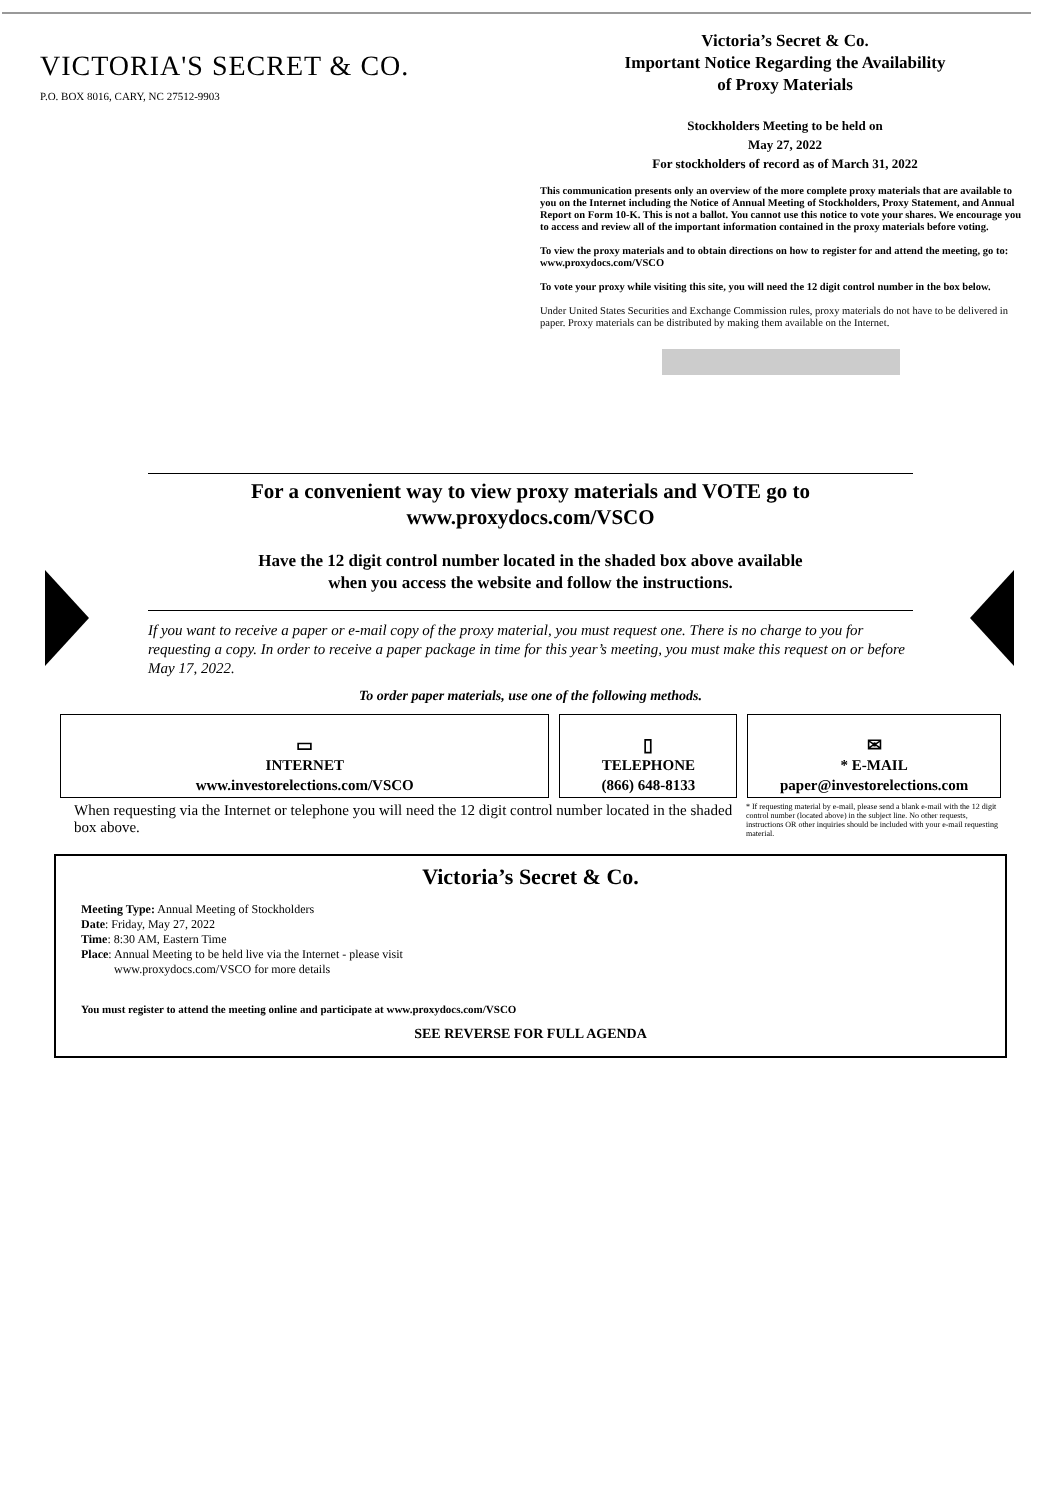VICTORIA'S SECRET & CO.
P.O. BOX 8016, CARY, NC 27512-9903
Victoria’s Secret & Co.
Important Notice Regarding the Availability
of Proxy Materials
Stockholders Meeting to be held on
May 27, 2022
For stockholders of record as of March 31, 2022
This communication presents only an overview of the more complete proxy materials that are available to you on the Internet including the Notice of Annual Meeting of Stockholders, Proxy Statement, and Annual Report on Form 10-K. This is not a ballot. You cannot use this notice to vote your shares. We encourage you to access and review all of the important information contained in the proxy materials before voting.
To view the proxy materials and to obtain directions on how to register for and attend the meeting, go to: www.proxydocs.com/VSCO
To vote your proxy while visiting this site, you will need the 12 digit control number in the box below.
Under United States Securities and Exchange Commission rules, proxy materials do not have to be delivered in paper. Proxy materials can be distributed by making them available on the Internet.
For a convenient way to view proxy materials and VOTE go to
www.proxydocs.com/VSCO
Have the 12 digit control number located in the shaded box above available
when you access the website and follow the instructions.
If you want to receive a paper or e-mail copy of the proxy material, you must request one. There is no charge to you for requesting a copy. In order to receive a paper package in time for this year’s meeting, you must make this request on or before May 17, 2022.
To order paper materials, use one of the following methods.
▭
INTERNET
www.investorelections.com/VSCO
▯
TELEPHONE
(866) 648-8133
✉
* E-MAIL
paper@investorelections.com
When requesting via the Internet or telephone you will need the 12 digit control number located in the shaded box above.
* If requesting material by e-mail, please send a blank e-mail with the 12 digit control number (located above) in the subject line. No other requests, instructions OR other inquiries should be included with your e-mail requesting material.
Victoria’s Secret & Co.
Meeting Type: Annual Meeting of Stockholders
Date: Friday, May 27, 2022
Time: 8:30 AM, Eastern Time
Place: Annual Meeting to be held live via the Internet - please visit
www.proxydocs.com/VSCO for more details
You must register to attend the meeting online and participate at www.proxydocs.com/VSCO
SEE REVERSE FOR FULL AGENDA